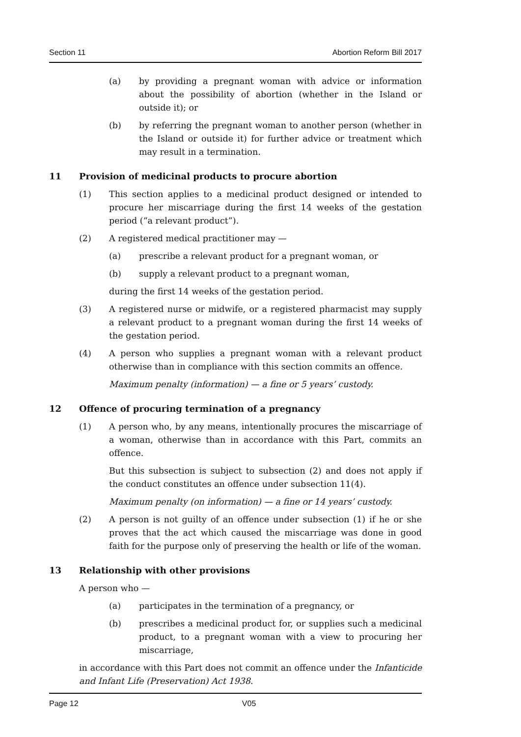Section 11 Abortion Reform Bill 2017
(a) by providing a pregnant woman with advice or information about the possibility of abortion (whether in the Island or outside it); or
(b) by referring the pregnant woman to another person (whether in the Island or outside it) for further advice or treatment which may result in a termination.
11 Provision of medicinal products to procure abortion
(1) This section applies to a medicinal product designed or intended to procure her miscarriage during the first 14 weeks of the gestation period (“a relevant product”).
(2) A registered medical practitioner may —
(a) prescribe a relevant product for a pregnant woman, or
(b) supply a relevant product to a pregnant woman,
during the first 14 weeks of the gestation period.
(3) A registered nurse or midwife, or a registered pharmacist may supply a relevant product to a pregnant woman during the first 14 weeks of the gestation period.
(4) A person who supplies a pregnant woman with a relevant product otherwise than in compliance with this section commits an offence.
Maximum penalty (information) — a fine or 5 years’ custody.
12 Offence of procuring termination of a pregnancy
(1) A person who, by any means, intentionally procures the miscarriage of a woman, otherwise than in accordance with this Part, commits an offence.
But this subsection is subject to subsection (2) and does not apply if the conduct constitutes an offence under subsection 11(4).
Maximum penalty (on information) — a fine or 14 years’ custody.
(2) A person is not guilty of an offence under subsection (1) if he or she proves that the act which caused the miscarriage was done in good faith for the purpose only of preserving the health or life of the woman.
13 Relationship with other provisions
A person who —
(a) participates in the termination of a pregnancy, or
(b) prescribes a medicinal product for, or supplies such a medicinal product, to a pregnant woman with a view to procuring her miscarriage,
in accordance with this Part does not commit an offence under the Infanticide and Infant Life (Preservation) Act 1938.
Page 12 V05